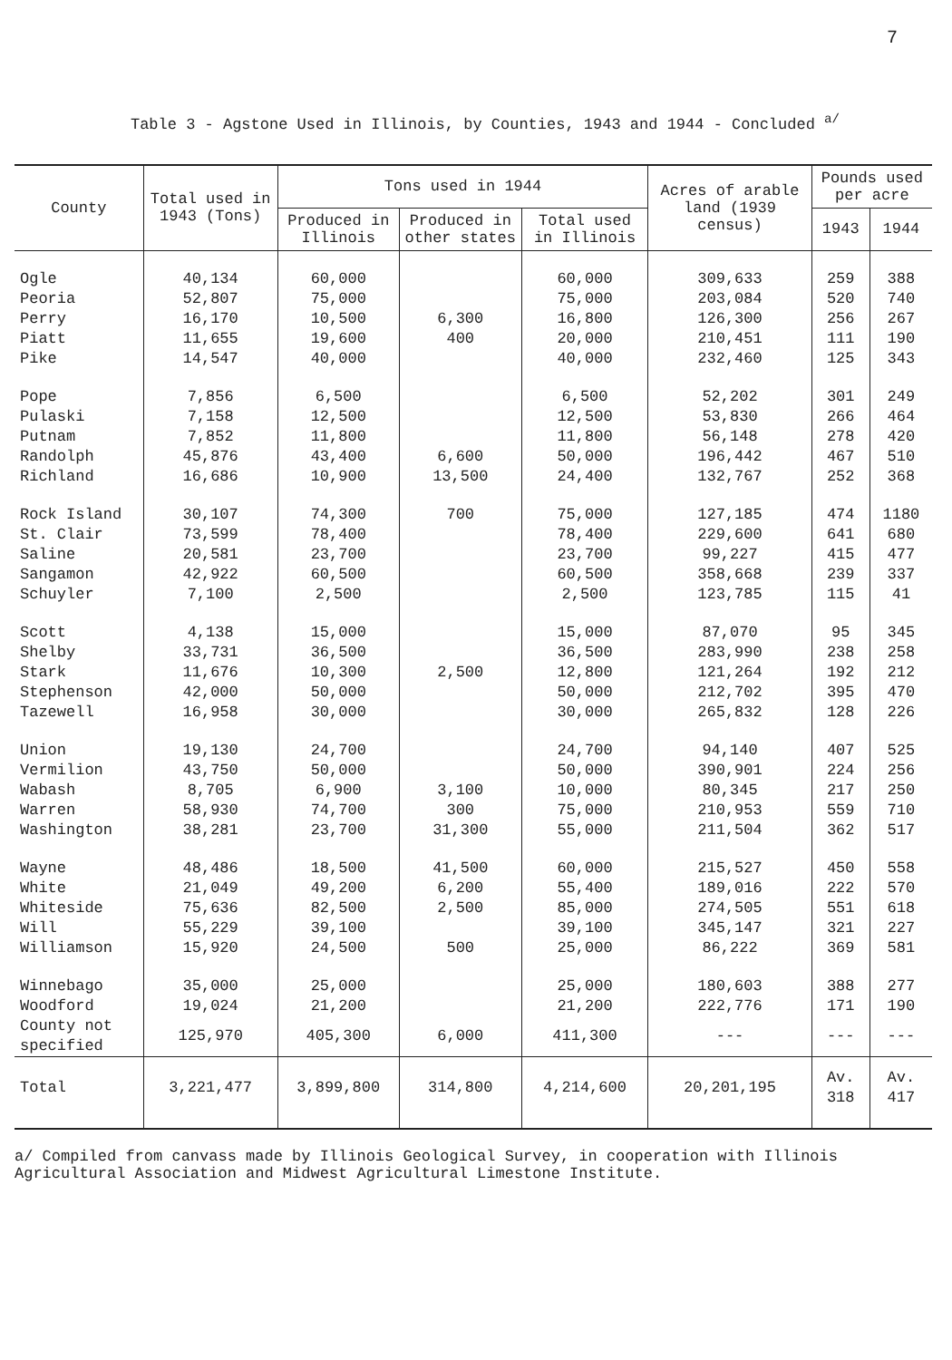7
Table 3 - Agstone Used in Illinois, by Counties, 1943 and 1944 - Concluded <sup>a/</sup>
| County | Total used in 1943 (Tons) | Tons used in 1944 | | | Acres of arable land (1939 census) | Pounds used per acre | |
| --- | --- | --- | --- | --- | --- | --- | --- |
| | | Produced in Illinois | Produced in other states | Total used in Illinois | | 1943 | 1944 |
| Ogle | 40,134 | 60,000 | | 60,000 | 309,633 | 259 | 388 |
| Peoria | 52,807 | 75,000 | | 75,000 | 203,084 | 520 | 740 |
| Perry | 16,170 | 10,500 | 6,300 | 16,800 | 126,300 | 256 | 267 |
| Piatt | 11,655 | 19,600 | 400 | 20,000 | 210,451 | 111 | 190 |
| Pike | 14,547 | 40,000 | | 40,000 | 232,460 | 125 | 343 |
| Pope | 7,856 | 6,500 | | 6,500 | 52,202 | 301 | 249 |
| Pulaski | 7,158 | 12,500 | | 12,500 | 53,830 | 266 | 464 |
| Putnam | 7,852 | 11,800 | | 11,800 | 56,148 | 278 | 420 |
| Randolph | 45,876 | 43,400 | 6,600 | 50,000 | 196,442 | 467 | 510 |
| Richland | 16,686 | 10,900 | 13,500 | 24,400 | 132,767 | 252 | 368 |
| Rock Island | 30,107 | 74,300 | 700 | 75,000 | 127,185 | 474 | 1180 |
| St. Clair | 73,599 | 78,400 | | 78,400 | 229,600 | 641 | 680 |
| Saline | 20,581 | 23,700 | | 23,700 | 99,227 | 415 | 477 |
| Sangamon | 42,922 | 60,500 | | 60,500 | 358,668 | 239 | 337 |
| Schuyler | 7,100 | 2,500 | | 2,500 | 123,785 | 115 | 41 |
| Scott | 4,138 | 15,000 | | 15,000 | 87,070 | 95 | 345 |
| Shelby | 33,731 | 36,500 | | 36,500 | 283,990 | 238 | 258 |
| Stark | 11,676 | 10,300 | 2,500 | 12,800 | 121,264 | 192 | 212 |
| Stephenson | 42,000 | 50,000 | | 50,000 | 212,702 | 395 | 470 |
| Tazewell | 16,958 | 30,000 | | 30,000 | 265,832 | 128 | 226 |
| Union | 19,130 | 24,700 | | 24,700 | 94,140 | 407 | 525 |
| Vermilion | 43,750 | 50,000 | | 50,000 | 390,901 | 224 | 256 |
| Wabash | 8,705 | 6,900 | 3,100 | 10,000 | 80,345 | 217 | 250 |
| Warren | 58,930 | 74,700 | 300 | 75,000 | 210,953 | 559 | 710 |
| Washington | 38,281 | 23,700 | 31,300 | 55,000 | 211,504 | 362 | 517 |
| Wayne | 48,486 | 18,500 | 41,500 | 60,000 | 215,527 | 450 | 558 |
| White | 21,049 | 49,200 | 6,200 | 55,400 | 189,016 | 222 | 570 |
| Whiteside | 75,636 | 82,500 | 2,500 | 85,000 | 274,505 | 551 | 618 |
| Will | 55,229 | 39,100 | | 39,100 | 345,147 | 321 | 227 |
| Williamson | 15,920 | 24,500 | 500 | 25,000 | 86,222 | 369 | 581 |
| Winnebago | 35,000 | 25,000 | | 25,000 | 180,603 | 388 | 277 |
| Woodford | 19,024 | 21,200 | | 21,200 | 222,776 | 171 | 190 |
| County not specified | 125,970 | 405,300 | 6,000 | 411,300 | --- | --- | --- |
| Total | 3,221,477 | 3,899,800 | 314,800 | 4,214,600 | 20,201,195 | Av. 318 | Av. 417 |
a/ Compiled from canvass made by Illinois Geological Survey, in cooperation with Illinois Agricultural Association and Midwest Agricultural Limestone Institute.